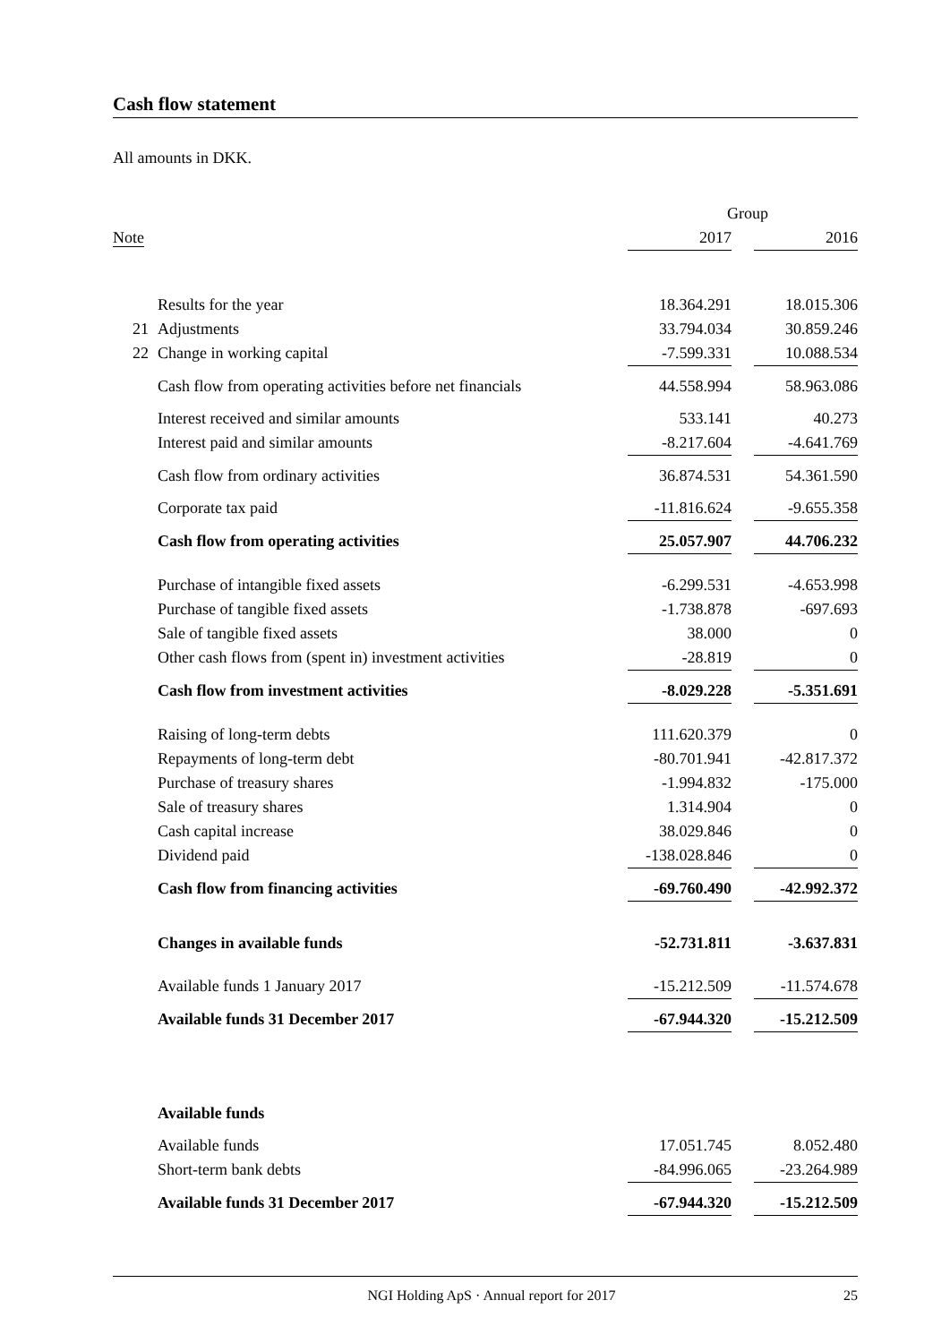Cash flow statement
All amounts in DKK.
| | | Group | | |
| --- | --- | --- | --- | --- |
| Note | | 2017 | | 2016 |
| | Results for the year | 18.364.291 | | 18.015.306 |
| 21 | Adjustments | 33.794.034 | | 30.859.246 |
| 22 | Change in working capital | -7.599.331 | | 10.088.534 |
| | Cash flow from operating activities before net financials | 44.558.994 | | 58.963.086 |
| | Interest received and similar amounts | 533.141 | | 40.273 |
| | Interest paid and similar amounts | -8.217.604 | | -4.641.769 |
| | Cash flow from ordinary activities | 36.874.531 | | 54.361.590 |
| | Corporate tax paid | -11.816.624 | | -9.655.358 |
| | Cash flow from operating activities | 25.057.907 | | 44.706.232 |
| | Purchase of intangible fixed assets | -6.299.531 | | -4.653.998 |
| | Purchase of tangible fixed assets | -1.738.878 | | -697.693 |
| | Sale of tangible fixed assets | 38.000 | | 0 |
| | Other cash flows from (spent in) investment activities | -28.819 | | 0 |
| | Cash flow from investment activities | -8.029.228 | | -5.351.691 |
| | Raising of long-term debts | 111.620.379 | | 0 |
| | Repayments of long-term debt | -80.701.941 | | -42.817.372 |
| | Purchase of treasury shares | -1.994.832 | | -175.000 |
| | Sale of treasury shares | 1.314.904 | | 0 |
| | Cash capital increase | 38.029.846 | | 0 |
| | Dividend paid | -138.028.846 | | 0 |
| | Cash flow from financing activities | -69.760.490 | | -42.992.372 |
| | Changes in available funds | -52.731.811 | | -3.637.831 |
| | Available funds 1 January 2017 | -15.212.509 | | -11.574.678 |
| | Available funds 31 December 2017 | -67.944.320 | | -15.212.509 |
| | Available funds | | | |
| | Available funds | 17.051.745 | | 8.052.480 |
| | Short-term bank debts | -84.996.065 | | -23.264.989 |
| | Available funds 31 December 2017 | -67.944.320 | | -15.212.509 |
NGI Holding ApS · Annual report for 2017 25